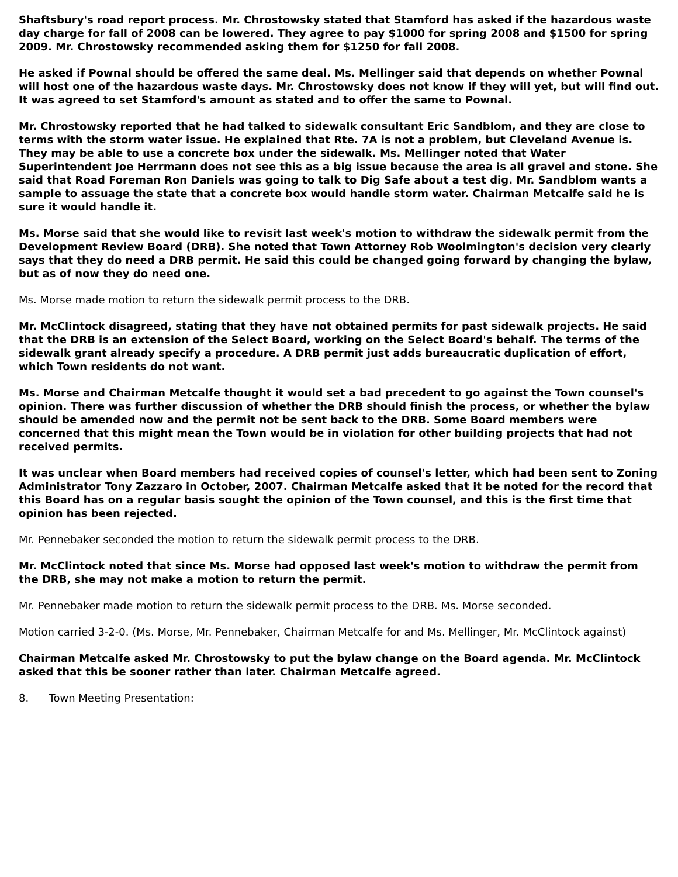Shaftsbury's road report process. Mr. Chrostowsky stated that Stamford has asked if the hazardous waste day charge for fall of 2008 can be lowered. They agree to pay $1000 for spring 2008 and $1500 for spring 2009. Mr. Chrostowsky recommended asking them for $1250 for fall 2008.
He asked if Pownal should be offered the same deal. Ms. Mellinger said that depends on whether Pownal will host one of the hazardous waste days. Mr. Chrostowsky does not know if they will yet, but will find out. It was agreed to set Stamford's amount as stated and to offer the same to Pownal.
Mr. Chrostowsky reported that he had talked to sidewalk consultant Eric Sandblom, and they are close to terms with the storm water issue. He explained that Rte. 7A is not a problem, but Cleveland Avenue is. They may be able to use a concrete box under the sidewalk. Ms. Mellinger noted that Water Superintendent Joe Herrmann does not see this as a big issue because the area is all gravel and stone. She said that Road Foreman Ron Daniels was going to talk to Dig Safe about a test dig. Mr. Sandblom wants a sample to assuage the state that a concrete box would handle storm water. Chairman Metcalfe said he is sure it would handle it.
Ms. Morse said that she would like to revisit last week's motion to withdraw the sidewalk permit from the Development Review Board (DRB). She noted that Town Attorney Rob Woolmington's decision very clearly says that they do need a DRB permit. He said this could be changed going forward by changing the bylaw, but as of now they do need one.
Ms. Morse made motion to return the sidewalk permit process to the DRB.
Mr. McClintock disagreed, stating that they have not obtained permits for past sidewalk projects. He said that the DRB is an extension of the Select Board, working on the Select Board's behalf. The terms of the sidewalk grant already specify a procedure. A DRB permit just adds bureaucratic duplication of effort, which Town residents do not want.
Ms. Morse and Chairman Metcalfe thought it would set a bad precedent to go against the Town counsel's opinion. There was further discussion of whether the DRB should finish the process, or whether the bylaw should be amended now and the permit not be sent back to the DRB. Some Board members were concerned that this might mean the Town would be in violation for other building projects that had not received permits.
It was unclear when Board members had received copies of counsel's letter, which had been sent to Zoning Administrator Tony Zazzaro in October, 2007. Chairman Metcalfe asked that it be noted for the record that this Board has on a regular basis sought the opinion of the Town counsel, and this is the first time that opinion has been rejected.
Mr. Pennebaker seconded the motion to return the sidewalk permit process to the DRB.
Mr. McClintock noted that since Ms. Morse had opposed last week's motion to withdraw the permit from the DRB, she may not make a motion to return the permit.
Mr. Pennebaker made motion to return the sidewalk permit process to the DRB. Ms. Morse seconded.
Motion carried 3-2-0. (Ms. Morse, Mr. Pennebaker, Chairman Metcalfe for and Ms. Mellinger, Mr. McClintock against)
Chairman Metcalfe asked Mr. Chrostowsky to put the bylaw change on the Board agenda. Mr. McClintock asked that this be sooner rather than later. Chairman Metcalfe agreed.
8. Town Meeting Presentation: